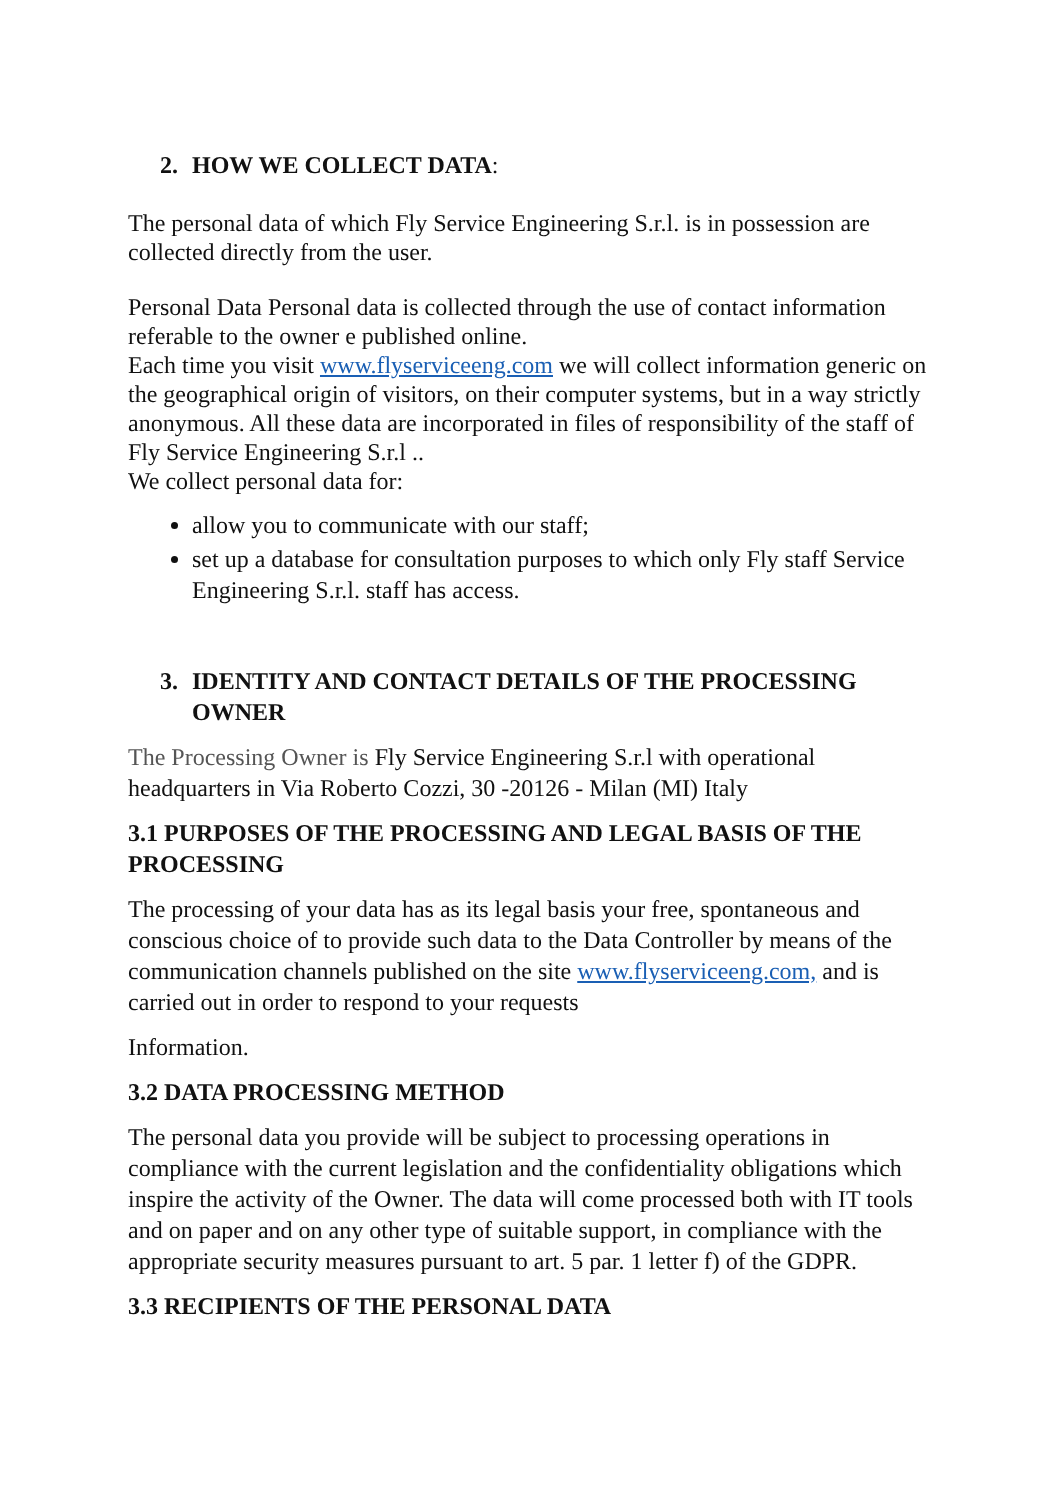2. HOW WE COLLECT DATA:
The personal data of which Fly Service Engineering S.r.l. is in possession are collected directly from the user.
Personal Data Personal data is collected through the use of contact information referable to the owner e published online.
Each time you visit www.flyserviceeng.com we will collect information generic on the geographical origin of visitors, on their computer systems, but in a way strictly anonymous. All these data are incorporated in files of responsibility of the staff of Fly Service Engineering S.r.l ..
We collect personal data for:
allow you to communicate with our staff;
set up a database for consultation purposes to which only Fly staff Service Engineering S.r.l. staff has access.
3. IDENTITY AND CONTACT DETAILS OF THE PROCESSING OWNER
The Processing Owner is Fly Service Engineering S.r.l with operational headquarters in Via Roberto Cozzi, 30 -20126 - Milan (MI) Italy
3.1 PURPOSES OF THE PROCESSING AND LEGAL BASIS OF THE PROCESSING
The processing of your data has as its legal basis your free, spontaneous and conscious choice of to provide such data to the Data Controller by means of the communication channels published on the site www.flyserviceeng.com, and is carried out in order to respond to your requests
Information.
3.2 DATA PROCESSING METHOD
The personal data you provide will be subject to processing operations in compliance with the current legislation and the confidentiality obligations which inspire the activity of the Owner. The data will come processed both with IT tools and on paper and on any other type of suitable support, in compliance with the appropriate security measures pursuant to art. 5 par. 1 letter f) of the GDPR.
3.3 RECIPIENTS OF THE PERSONAL DATA